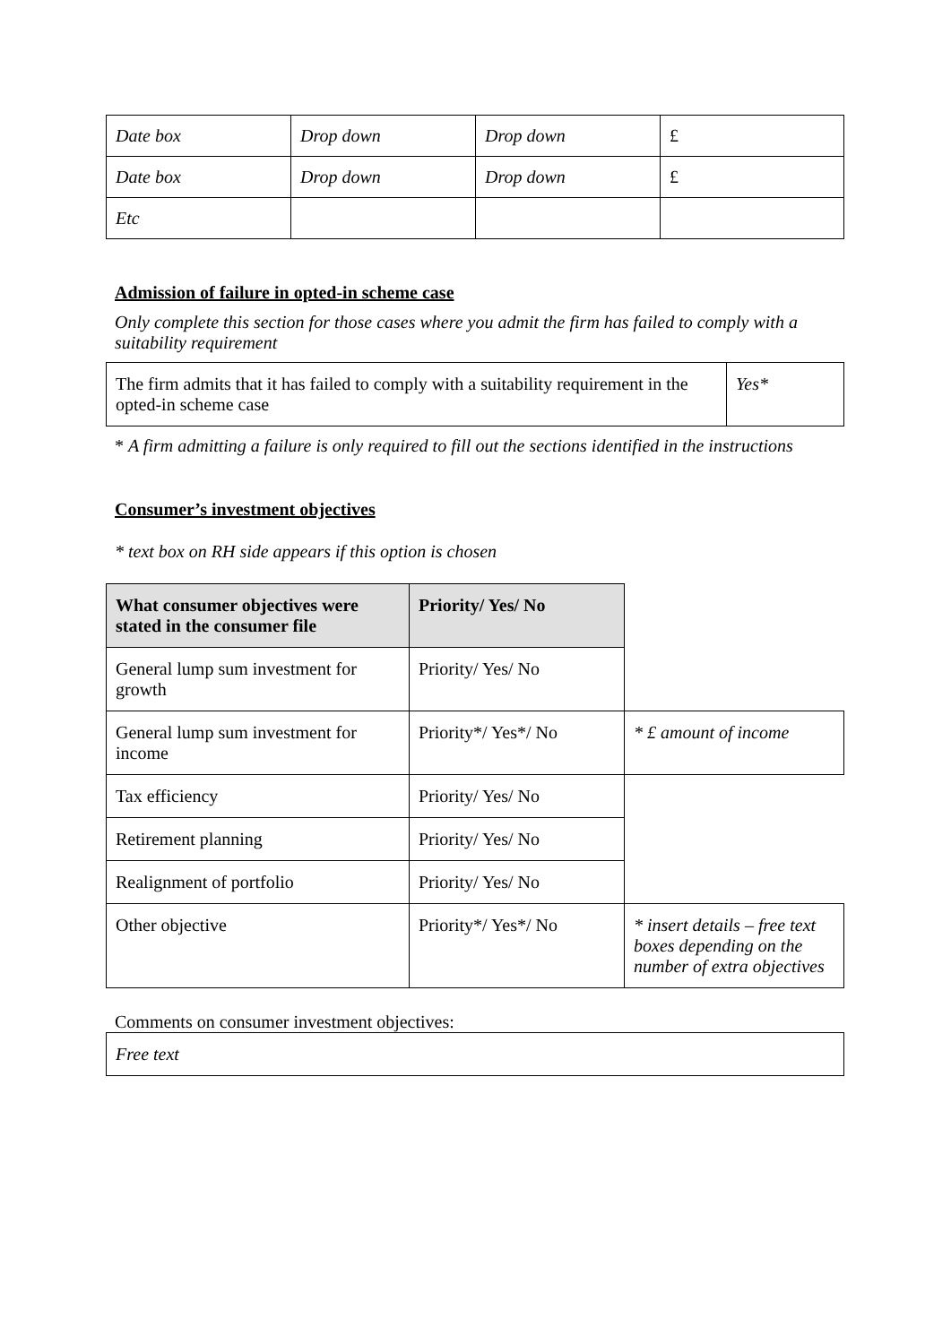| Date box | Drop down | Drop down | £ |
| Date box | Drop down | Drop down | £ |
| Etc | | | |
Admission of failure in opted-in scheme case
Only complete this section for those cases where you admit the firm has failed to comply with a suitability requirement
| The firm admits that it has failed to comply with a suitability requirement in the opted-in scheme case | Yes* |
* A firm admitting a failure is only required to fill out the sections identified in the instructions
Consumer’s investment objectives
* text box on RH side appears if this option is chosen
| What consumer objectives were stated in the consumer file | Priority/ Yes/ No | |
| General lump sum investment for growth | Priority/ Yes/ No | |
| General lump sum investment for income | Priority*/ Yes*/ No | * £ amount of income |
| Tax efficiency | Priority/ Yes/ No | |
| Retirement planning | Priority/ Yes/ No | |
| Realignment of portfolio | Priority/ Yes/ No | |
| Other objective | Priority*/ Yes*/ No | * insert details – free text boxes depending on the number of extra objectives |
Comments on consumer investment objectives:
| Free text |